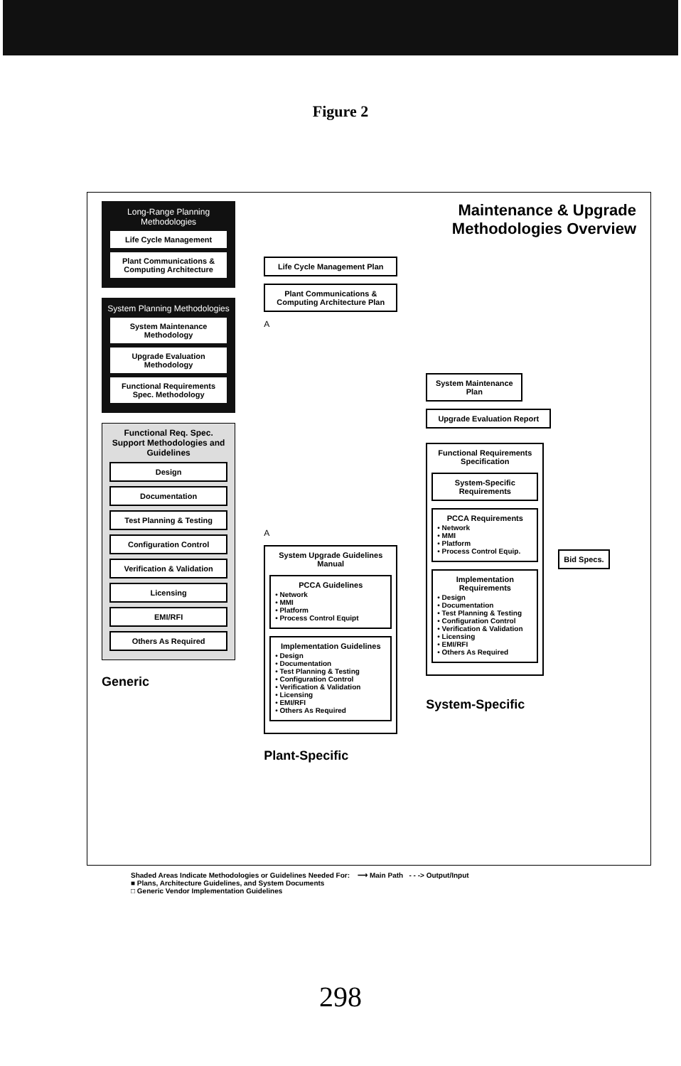Figure 2
Long-Range Planning Methodologies
Life Cycle Management
Plant Communications & Computing Architecture
System Planning Methodologies
System Maintenance Methodology
Upgrade Evaluation Methodology
Functional Requirements Spec. Methodology
Functional Req. Spec. Support Methodologies and Guidelines
Design
Documentation
Test Planning & Testing
Configuration Control
Verification & Validation
Licensing
EMI/RFI
Others As Required
Generic
Life Cycle Management Plan
Plant Communications & Computing Architecture Plan
A
A
System Upgrade Guidelines Manual
PCCA Guidelines
• Network
• MMI
• Platform
• Process Control Equipt
Implementation Guidelines
• Design
• Documentation
• Test Planning & Testing
• Configuration Control
• Verification & Validation
• Licensing
• EMI/RFI
• Others As Required
Plant-Specific
Maintenance & Upgrade Methodologies Overview
System Maintenance Plan
Upgrade Evaluation Report
Functional Requirements Specification
System-Specific Requirements
PCCA Requirements
• Network
• MMI
• Platform
• Process Control Equip.
Implementation Requirements
• Design
• Documentation
• Test Planning & Testing
• Configuration Control
• Verification & Validation
• Licensing
• EMI/RFI
• Others As Required
Bid Specs.
System-Specific
Shaded Areas Indicate Methodologies or Guidelines Needed For: ⟶ Main Path - - -> Output/Input
■ Plans, Architecture Guidelines, and System Documents
□ Generic Vendor Implementation Guidelines
298